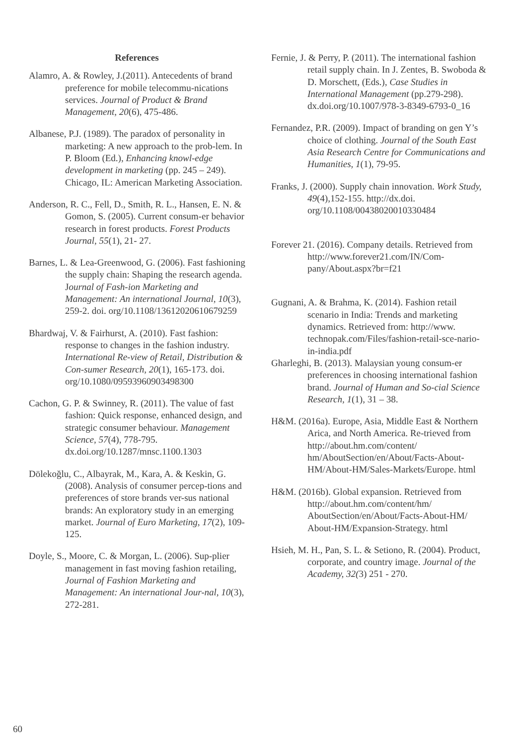References
Alamro, A. & Rowley, J.(2011). Antecedents of brand preference for mobile telecommu-nications services. Journal of Product & Brand Management, 20(6), 475-486.
Albanese, P.J. (1989). The paradox of personality in marketing: A new approach to the prob-lem. In P. Bloom (Ed.), Enhancing knowl-edge development in marketing (pp. 245 – 249). Chicago, IL: American Marketing Association.
Anderson, R. C., Fell, D., Smith, R. L., Hansen, E. N. & Gomon, S. (2005). Current consum-er behavior research in forest products. Forest Products Journal, 55(1), 21- 27.
Barnes, L. & Lea-Greenwood, G. (2006). Fast fashioning the supply chain: Shaping the research agenda. Journal of Fash-ion Marketing and Management: An international Journal, 10(3), 259-2. doi. org/10.1108/13612020610679259
Bhardwaj, V. & Fairhurst, A. (2010). Fast fashion: response to changes in the fashion industry. International Re-view of Retail, Distribution & Con-sumer Research, 20(1), 165-173. doi. org/10.1080/09593960903498300
Cachon, G. P. & Swinney, R. (2011). The value of fast fashion: Quick response, enhanced design, and strategic consumer behaviour. Management Science, 57(4), 778-795. dx.doi.org/10.1287/mnsc.1100.1303
Dölekoğlu, C., Albayrak, M., Kara, A. & Keskin, G. (2008). Analysis of consumer percep-tions and preferences of store brands ver-sus national brands: An exploratory study in an emerging market. Journal of Euro Marketing, 17(2), 109-125.
Doyle, S., Moore, C. & Morgan, L. (2006). Sup-plier management in fast moving fashion retailing, Journal of Fashion Marketing and Management: An international Jour-nal, 10(3), 272-281.
Fernie, J. & Perry, P. (2011). The international fashion retail supply chain. In J. Zentes, B. Swoboda & D. Morschett, (Eds.), Case Studies in International Management (pp.279-298). dx.doi.org/10.1007/978-3-8349-6793-0_16
Fernandez, P.R. (2009). Impact of branding on gen Y’s choice of clothing. Journal of the South East Asia Research Centre for Communications and Humanities, 1(1), 79-95.
Franks, J. (2000). Supply chain innovation. Work Study, 49(4),152-155. http://dx.doi. org/10.1108/00438020010330484
Forever 21. (2016). Company details. Retrieved from http://www.forever21.com/IN/Com-pany/About.aspx?br=f21
Gugnani, A. & Brahma, K. (2014). Fashion retail scenario in India: Trends and marketing dynamics. Retrieved from: http://www. technopak.com/Files/fashion-retail-sce-nario-in-india.pdf
Gharleghi, B. (2013). Malaysian young consum-er preferences in choosing international fashion brand. Journal of Human and So-cial Science Research, 1(1), 31 – 38.
H&M. (2016a). Europe, Asia, Middle East & Northern Arica, and North America. Re-trieved from http://about.hm.com/content/ hm/AboutSection/en/About/Facts-About-HM/About-HM/Sales-Markets/Europe. html
H&M. (2016b). Global expansion. Retrieved from http://about.hm.com/content/hm/ AboutSection/en/About/Facts-About-HM/ About-HM/Expansion-Strategy. html
Hsieh, M. H., Pan, S. L. & Setiono, R. (2004). Product, corporate, and country image. Journal of the Academy, 32(3) 251 - 270.
60